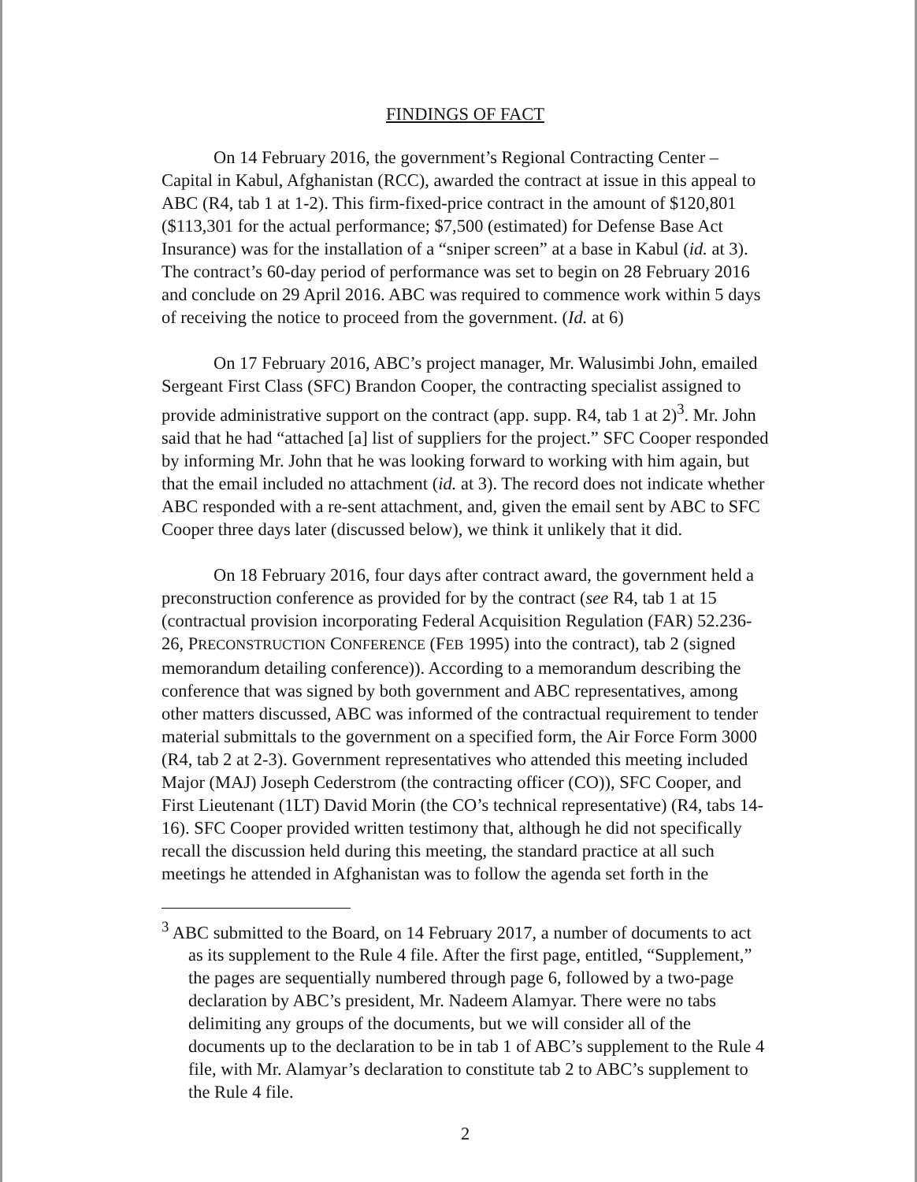FINDINGS OF FACT
On 14 February 2016, the government’s Regional Contracting Center – Capital in Kabul, Afghanistan (RCC), awarded the contract at issue in this appeal to ABC (R4, tab 1 at 1-2). This firm-fixed-price contract in the amount of $120,801 ($113,301 for the actual performance; $7,500 (estimated) for Defense Base Act Insurance) was for the installation of a “sniper screen” at a base in Kabul (id. at 3). The contract’s 60-day period of performance was set to begin on 28 February 2016 and conclude on 29 April 2016. ABC was required to commence work within 5 days of receiving the notice to proceed from the government. (Id. at 6)
On 17 February 2016, ABC’s project manager, Mr. Walusimbi John, emailed Sergeant First Class (SFC) Brandon Cooper, the contracting specialist assigned to provide administrative support on the contract (app. supp. R4, tab 1 at 2)<sup>3</sup>. Mr. John said that he had “attached [a] list of suppliers for the project.” SFC Cooper responded by informing Mr. John that he was looking forward to working with him again, but that the email included no attachment (id. at 3). The record does not indicate whether ABC responded with a re-sent attachment, and, given the email sent by ABC to SFC Cooper three days later (discussed below), we think it unlikely that it did.
On 18 February 2016, four days after contract award, the government held a preconstruction conference as provided for by the contract (see R4, tab 1 at 15 (contractual provision incorporating Federal Acquisition Regulation (FAR) 52.236-26, PRECONSTRUCTION CONFERENCE (FEB 1995) into the contract), tab 2 (signed memorandum detailing conference)). According to a memorandum describing the conference that was signed by both government and ABC representatives, among other matters discussed, ABC was informed of the contractual requirement to tender material submittals to the government on a specified form, the Air Force Form 3000 (R4, tab 2 at 2-3). Government representatives who attended this meeting included Major (MAJ) Joseph Cederstrom (the contracting officer (CO)), SFC Cooper, and First Lieutenant (1LT) David Morin (the CO’s technical representative) (R4, tabs 14-16). SFC Cooper provided written testimony that, although he did not specifically recall the discussion held during this meeting, the standard practice at all such meetings he attended in Afghanistan was to follow the agenda set forth in the
<sup>3</sup> ABC submitted to the Board, on 14 February 2017, a number of documents to act as its supplement to the Rule 4 file. After the first page, entitled, “Supplement,” the pages are sequentially numbered through page 6, followed by a two-page declaration by ABC’s president, Mr. Nadeem Alamyar. There were no tabs delimiting any groups of the documents, but we will consider all of the documents up to the declaration to be in tab 1 of ABC’s supplement to the Rule 4 file, with Mr. Alamyar’s declaration to constitute tab 2 to ABC’s supplement to the Rule 4 file.
2